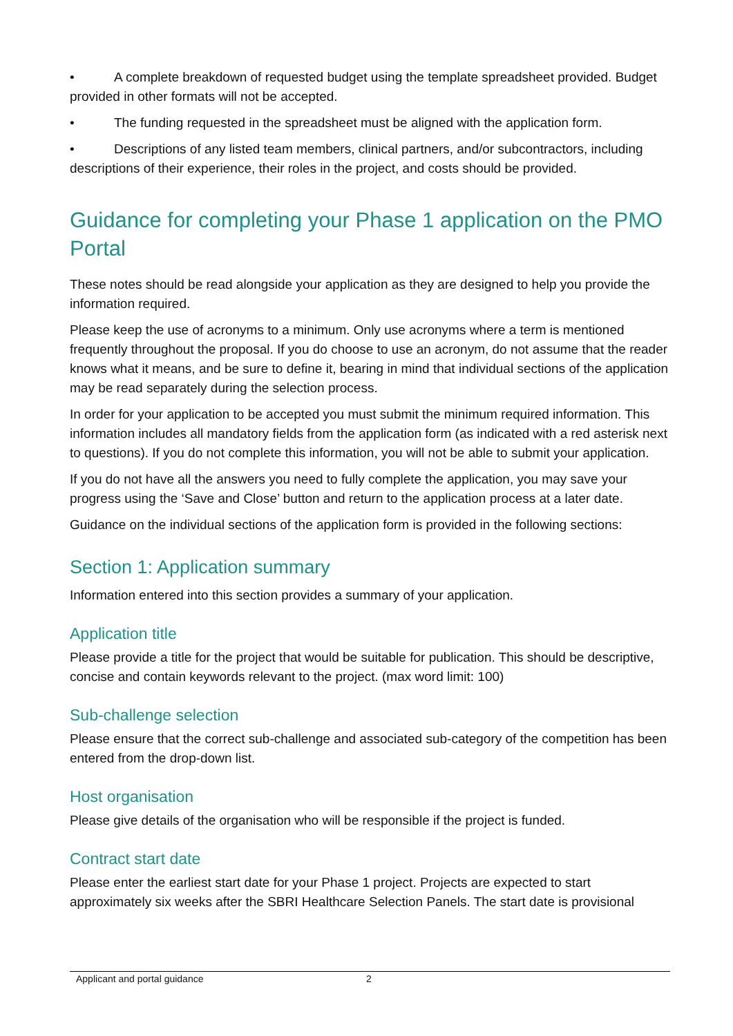• A complete breakdown of requested budget using the template spreadsheet provided. Budget provided in other formats will not be accepted.
• The funding requested in the spreadsheet must be aligned with the application form.
• Descriptions of any listed team members, clinical partners, and/or subcontractors, including descriptions of their experience, their roles in the project, and costs should be provided.
Guidance for completing your Phase 1 application on the PMO Portal
These notes should be read alongside your application as they are designed to help you provide the information required.
Please keep the use of acronyms to a minimum. Only use acronyms where a term is mentioned frequently throughout the proposal. If you do choose to use an acronym, do not assume that the reader knows what it means, and be sure to define it, bearing in mind that individual sections of the application may be read separately during the selection process.
In order for your application to be accepted you must submit the minimum required information. This information includes all mandatory fields from the application form (as indicated with a red asterisk next to questions). If you do not complete this information, you will not be able to submit your application.
If you do not have all the answers you need to fully complete the application, you may save your progress using the ‘Save and Close’ button and return to the application process at a later date.
Guidance on the individual sections of the application form is provided in the following sections:
Section 1: Application summary
Information entered into this section provides a summary of your application.
Application title
Please provide a title for the project that would be suitable for publication. This should be descriptive, concise and contain keywords relevant to the project. (max word limit: 100)
Sub-challenge selection
Please ensure that the correct sub-challenge and associated sub-category of the competition has been entered from the drop-down list.
Host organisation
Please give details of the organisation who will be responsible if the project is funded.
Contract start date
Please enter the earliest start date for your Phase 1 project. Projects are expected to start approximately six weeks after the SBRI Healthcare Selection Panels. The start date is provisional
Applicant and portal guidance 2